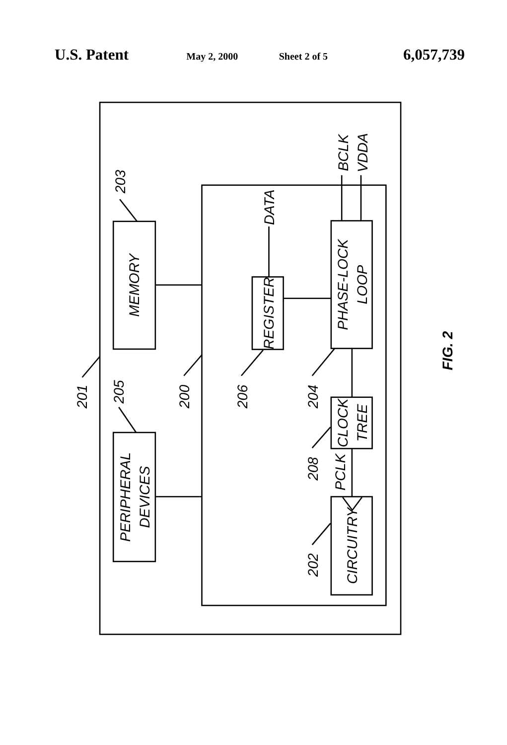U.S. Patent May 2, 2000 Sheet 2 of 5 6,057,739
MEMORY
PERIPHERAL
DEVICES
REGISTER
PHASE-LOCK
LOOP
CLOCK
TREE
CIRCUITRY
DATA
BCLK
VDDA
PCLK
201
200
206
204
208
202
203
205
FIG. 2